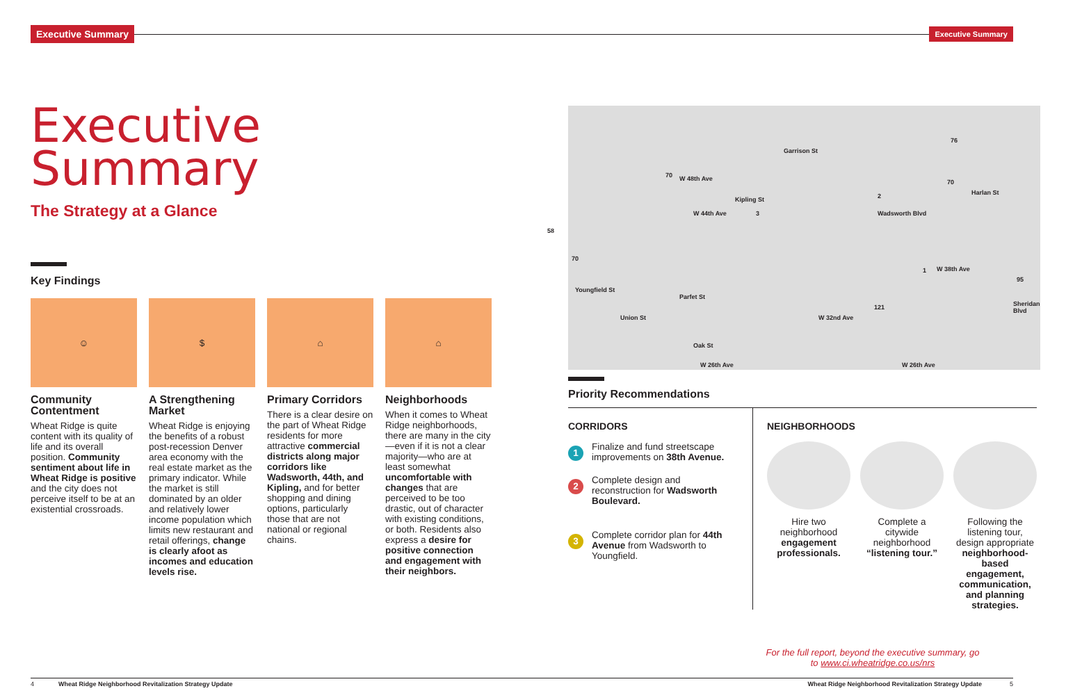Executive Summary
Executive Summary
Executive
Summary
The Strategy at a Glance
Key Findings
☺
Community Contentment
Wheat Ridge is quite content with its quality of life and its overall position. Community sentiment about life in Wheat Ridge is positive and the city does not perceive itself to be at an existential crossroads.
$
A Strengthening Market
Wheat Ridge is enjoying the benefits of a robust post-recession Denver area economy with the real estate market as the primary indicator. While the market is still dominated by an older and relatively lower income population which limits new restaurant and retail offerings, change is clearly afoot as incomes and education levels rise.
⌂
Primary Corridors
There is a clear desire on the part of Wheat Ridge residents for more attractive commercial districts along major corridors like Wadsworth, 44th, and Kipling, and for better shopping and dining options, particularly those that are not national or regional chains.
⌂
Neighborhoods
When it comes to Wheat Ridge neighborhoods, there are many in the city—even if it is not a clear majority—who are at least somewhat uncomfortable with changes that are perceived to be too drastic, out of character with existing conditions, or both. Residents also express a desire for positive connection and engagement with their neighbors.
W 48th Ave
W 44th Ave
W 38th Ave
W 32nd Ave
W 26th Ave W 26th Ave
Youngfield St
Union St
Parfet St
Oak St
Kipling St
Garrison St
Wadsworth Blvd
Harlan St
Sheridan Blvd
58
70
70
76
70
95
121
3
2
1
Priority Recommendations
CORRIDORS
1
Finalize and fund streetscape improvements on 38th Avenue.
2
Complete design and reconstruction for Wadsworth Boulevard.
3
Complete corridor plan for 44th Avenue from Wadsworth to Youngfield.
NEIGHBORHOODS
Hire two neighborhood engagement professionals.
Complete a citywide neighborhood “listening tour.”
Following the listening tour, design appropriate neighborhood-based engagement, communication, and planning strategies.
For the full report, beyond the executive summary, go to www.ci.wheatridge.co.us/nrs
4 Wheat Ridge Neighborhood Revitalization Strategy Update Wheat Ridge Neighborhood Revitalization Strategy Update 5